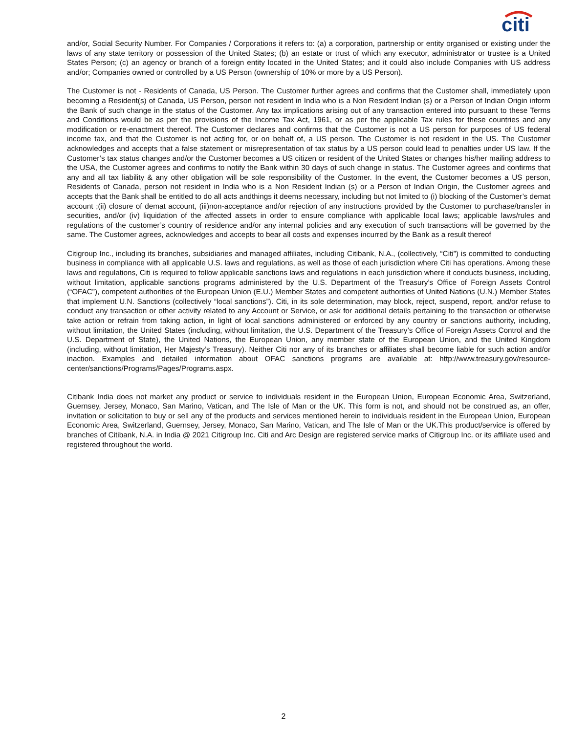citi
and/or, Social Security Number. For Companies / Corporations it refers to: (a) a corporation, partnership or entity organised or existing under the laws of any state territory or possession of the United States; (b) an estate or trust of which any executor, administrator or trustee is a United States Person; (c) an agency or branch of a foreign entity located in the United States; and it could also include Companies with US address and/or; Companies owned or controlled by a US Person (ownership of 10% or more by a US Person).
The Customer is not - Residents of Canada, US Person. The Customer further agrees and confirms that the Customer shall, immediately upon becoming a Resident(s) of Canada, US Person, person not resident in India who is a Non Resident Indian (s) or a Person of Indian Origin inform the Bank of such change in the status of the Customer. Any tax implications arising out of any transaction entered into pursuant to these Terms and Conditions would be as per the provisions of the Income Tax Act, 1961, or as per the applicable Tax rules for these countries and any modification or re-enactment thereof. The Customer declares and confirms that the Customer is not a US person for purposes of US federal income tax, and that the Customer is not acting for, or on behalf of, a US person. The Customer is not resident in the US. The Customer acknowledges and accepts that a false statement or misrepresentation of tax status by a US person could lead to penalties under US law. If the Customer’s tax status changes and/or the Customer becomes a US citizen or resident of the United States or changes his/her mailing address to the USA, the Customer agrees and confirms to notify the Bank within 30 days of such change in status. The Customer agrees and confirms that any and all tax liability & any other obligation will be sole responsibility of the Customer. In the event, the Customer becomes a US person, Residents of Canada, person not resident in India who is a Non Resident Indian (s) or a Person of Indian Origin, the Customer agrees and accepts that the Bank shall be entitled to do all acts andthings it deems necessary, including but not limited to (i) blocking of the Customer’s demat account ;(ii) closure of demat account, (iii)non-acceptance and/or rejection of any instructions provided by the Customer to purchase/transfer in securities, and/or (iv) liquidation of the affected assets in order to ensure compliance with applicable local laws; applicable laws/rules and regulations of the customer’s country of residence and/or any internal policies and any execution of such transactions will be governed by the same. The Customer agrees, acknowledges and accepts to bear all costs and expenses incurred by the Bank as a result thereof
Citigroup Inc., including its branches, subsidiaries and managed affiliates, including Citibank, N.A., (collectively, “Citi”) is committed to conducting business in compliance with all applicable U.S. laws and regulations, as well as those of each jurisdiction where Citi has operations. Among these laws and regulations, Citi is required to follow applicable sanctions laws and regulations in each jurisdiction where it conducts business, including, without limitation, applicable sanctions programs administered by the U.S. Department of the Treasury’s Office of Foreign Assets Control (“OFAC”), competent authorities of the European Union (E.U.) Member States and competent authorities of United Nations (U.N.) Member States that implement U.N. Sanctions (collectively “local sanctions”). Citi, in its sole determination, may block, reject, suspend, report, and/or refuse to conduct any transaction or other activity related to any Account or Service, or ask for additional details pertaining to the transaction or otherwise take action or refrain from taking action, in light of local sanctions administered or enforced by any country or sanctions authority, including, without limitation, the United States (including, without limitation, the U.S. Department of the Treasury’s Office of Foreign Assets Control and the U.S. Department of State), the United Nations, the European Union, any member state of the European Union, and the United Kingdom (including, without limitation, Her Majesty’s Treasury). Neither Citi nor any of its branches or affiliates shall become liable for such action and/or inaction. Examples and detailed information about OFAC sanctions programs are available at: http://www.treasury.gov/resource-center/sanctions/Programs/Pages/Programs.aspx.
Citibank India does not market any product or service to individuals resident in the European Union, European Economic Area, Switzerland, Guernsey, Jersey, Monaco, San Marino, Vatican, and The Isle of Man or the UK. This form is not, and should not be construed as, an offer, invitation or solicitation to buy or sell any of the products and services mentioned herein to individuals resident in the European Union, European Economic Area, Switzerland, Guernsey, Jersey, Monaco, San Marino, Vatican, and The Isle of Man or the UK.This product/service is offered by branches of Citibank, N.A. in India @ 2021 Citigroup Inc. Citi and Arc Design are registered service marks of Citigroup Inc. or its affiliate used and registered throughout the world.
2